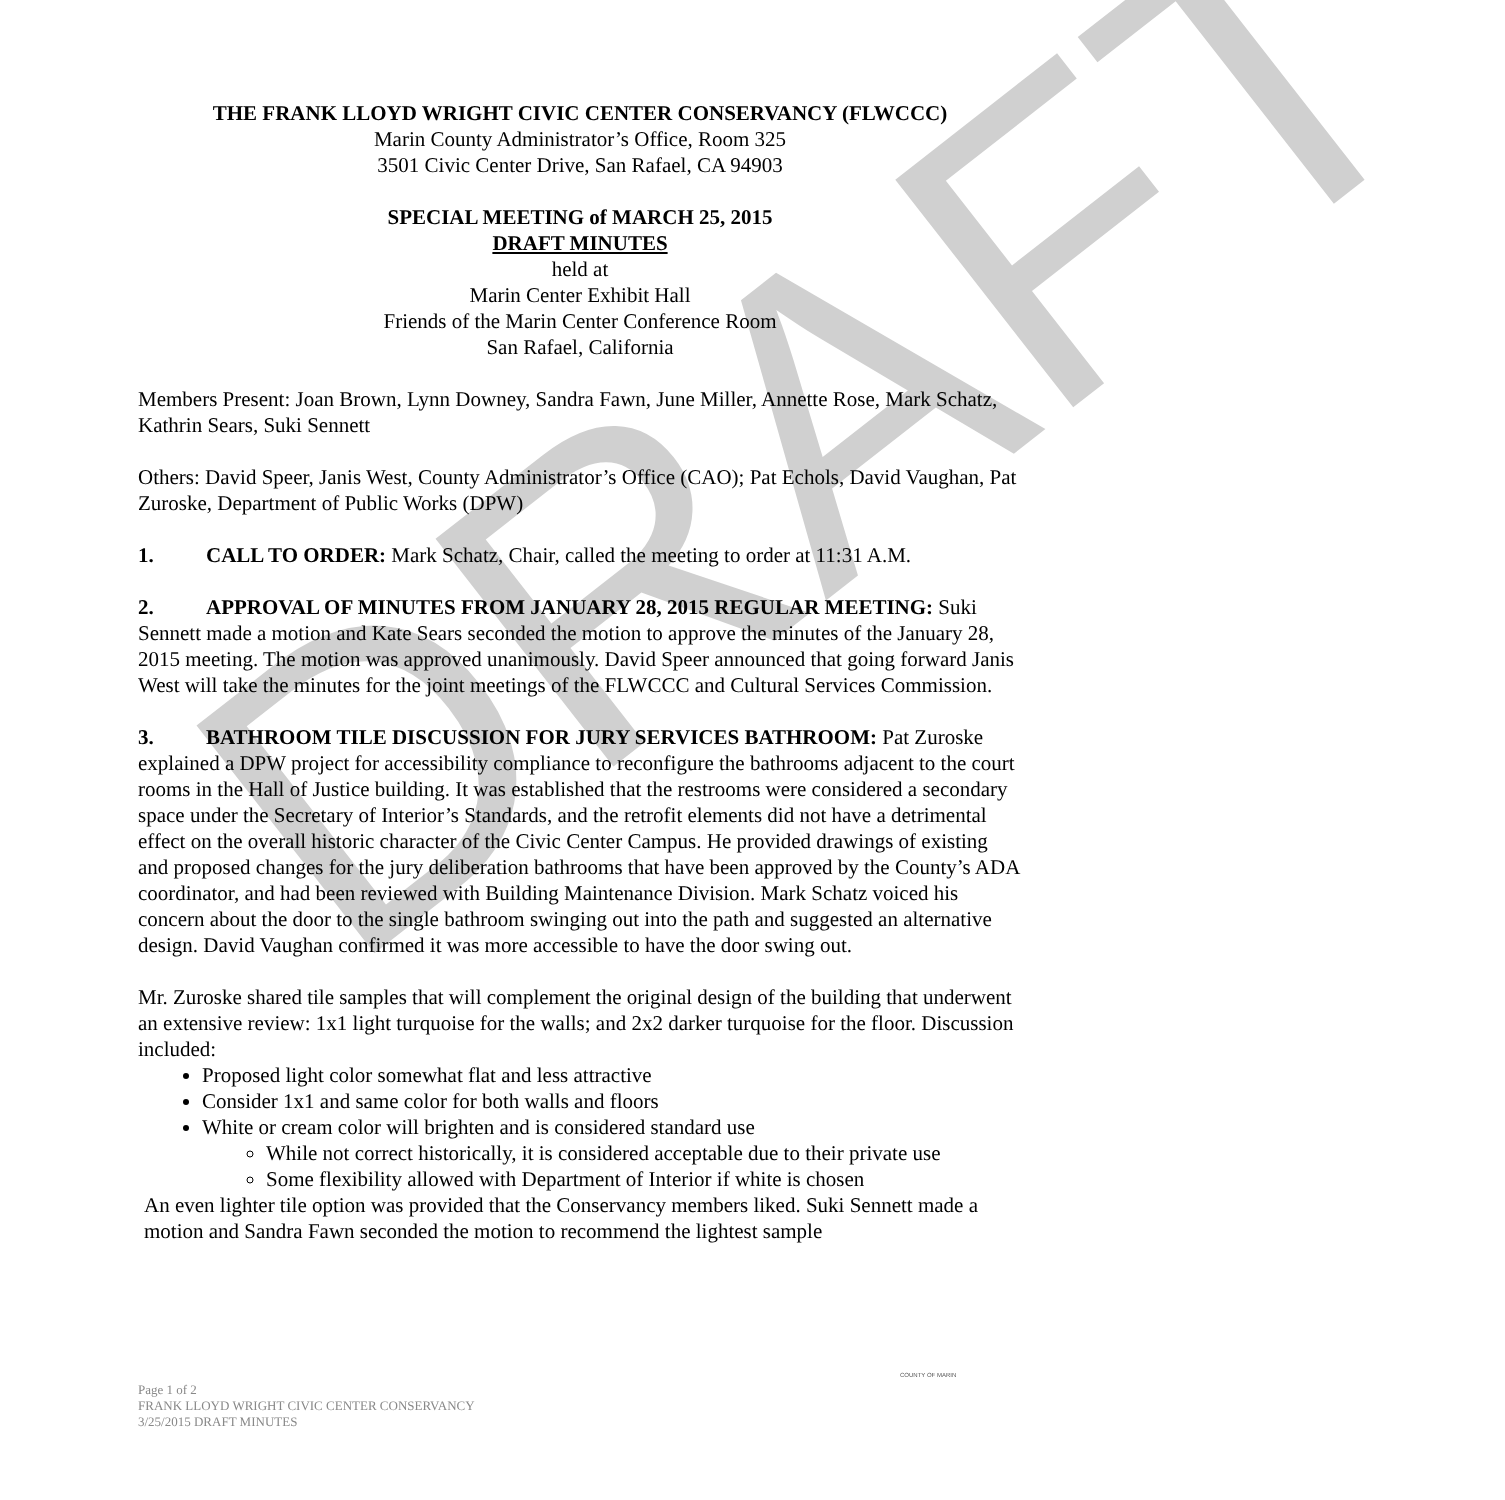DRAFT
THE FRANK LLOYD WRIGHT CIVIC CENTER CONSERVANCY (FLWCCC)
Marin County Administrator’s Office, Room 325
3501 Civic Center Drive, San Rafael, CA 94903
SPECIAL MEETING of MARCH 25, 2015
DRAFT MINUTES
held at
Marin Center Exhibit Hall
Friends of the Marin Center Conference Room
San Rafael, California
Members Present: Joan Brown, Lynn Downey, Sandra Fawn, June Miller, Annette Rose, Mark Schatz, Kathrin Sears, Suki Sennett
Others: David Speer, Janis West, County Administrator’s Office (CAO); Pat Echols, David Vaughan, Pat Zuroske, Department of Public Works (DPW)
1. CALL TO ORDER: Mark Schatz, Chair, called the meeting to order at 11:31 A.M.
2. APPROVAL OF MINUTES FROM JANUARY 28, 2015 REGULAR MEETING: Suki Sennett made a motion and Kate Sears seconded the motion to approve the minutes of the January 28, 2015 meeting. The motion was approved unanimously. David Speer announced that going forward Janis West will take the minutes for the joint meetings of the FLWCCC and Cultural Services Commission.
3. BATHROOM TILE DISCUSSION FOR JURY SERVICES BATHROOM: Pat Zuroske explained a DPW project for accessibility compliance to reconfigure the bathrooms adjacent to the court rooms in the Hall of Justice building. It was established that the restrooms were considered a secondary space under the Secretary of Interior’s Standards, and the retrofit elements did not have a detrimental effect on the overall historic character of the Civic Center Campus. He provided drawings of existing and proposed changes for the jury deliberation bathrooms that have been approved by the County’s ADA coordinator, and had been reviewed with Building Maintenance Division. Mark Schatz voiced his concern about the door to the single bathroom swinging out into the path and suggested an alternative design. David Vaughan confirmed it was more accessible to have the door swing out.
Mr. Zuroske shared tile samples that will complement the original design of the building that underwent an extensive review: 1x1 light turquoise for the walls; and 2x2 darker turquoise for the floor. Discussion included:
Proposed light color somewhat flat and less attractive
Consider 1x1 and same color for both walls and floors
White or cream color will brighten and is considered standard use
While not correct historically, it is considered acceptable due to their private use
Some flexibility allowed with Department of Interior if white is chosen
An even lighter tile option was provided that the Conservancy members liked. Suki Sennett made a motion and Sandra Fawn seconded the motion to recommend the lightest sample
Page 1 of 2
FRANK LLOYD WRIGHT CIVIC CENTER CONSERVANCY
3/25/2015 DRAFT MINUTES
COUNTY OF MARIN